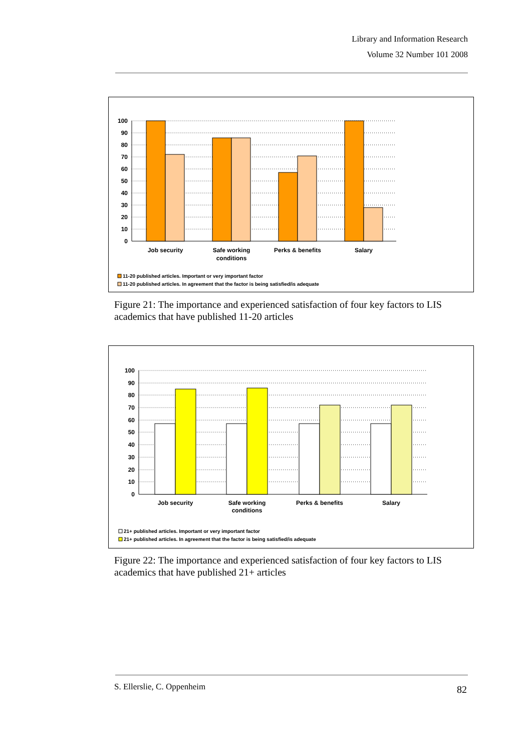Library and Information Research
Volume 32 Number 101 2008
100
90
80
70
60
50
40
30
20
10
0
Job security
Safe working
conditions
Perks & benefits
Salary
11-20 published articles. Important or very important factor
11-20 published articles. In agreement that the factor is being satisfied/is adequate
Figure 21: The importance and experienced satisfaction of four key factors to LIS academics that have published 11-20 articles
100
90
80
70
60
50
40
30
20
10
0
Job security
Safe working
conditions
Perks & benefits
Salary
21+ published articles. Important or very important factor
21+ published articles. In agreement that the factor is being satisfied/is adequate
Figure 22: The importance and experienced satisfaction of four key factors to LIS academics that have published 21+ articles
S. Ellerslie, C. Oppenheim 82